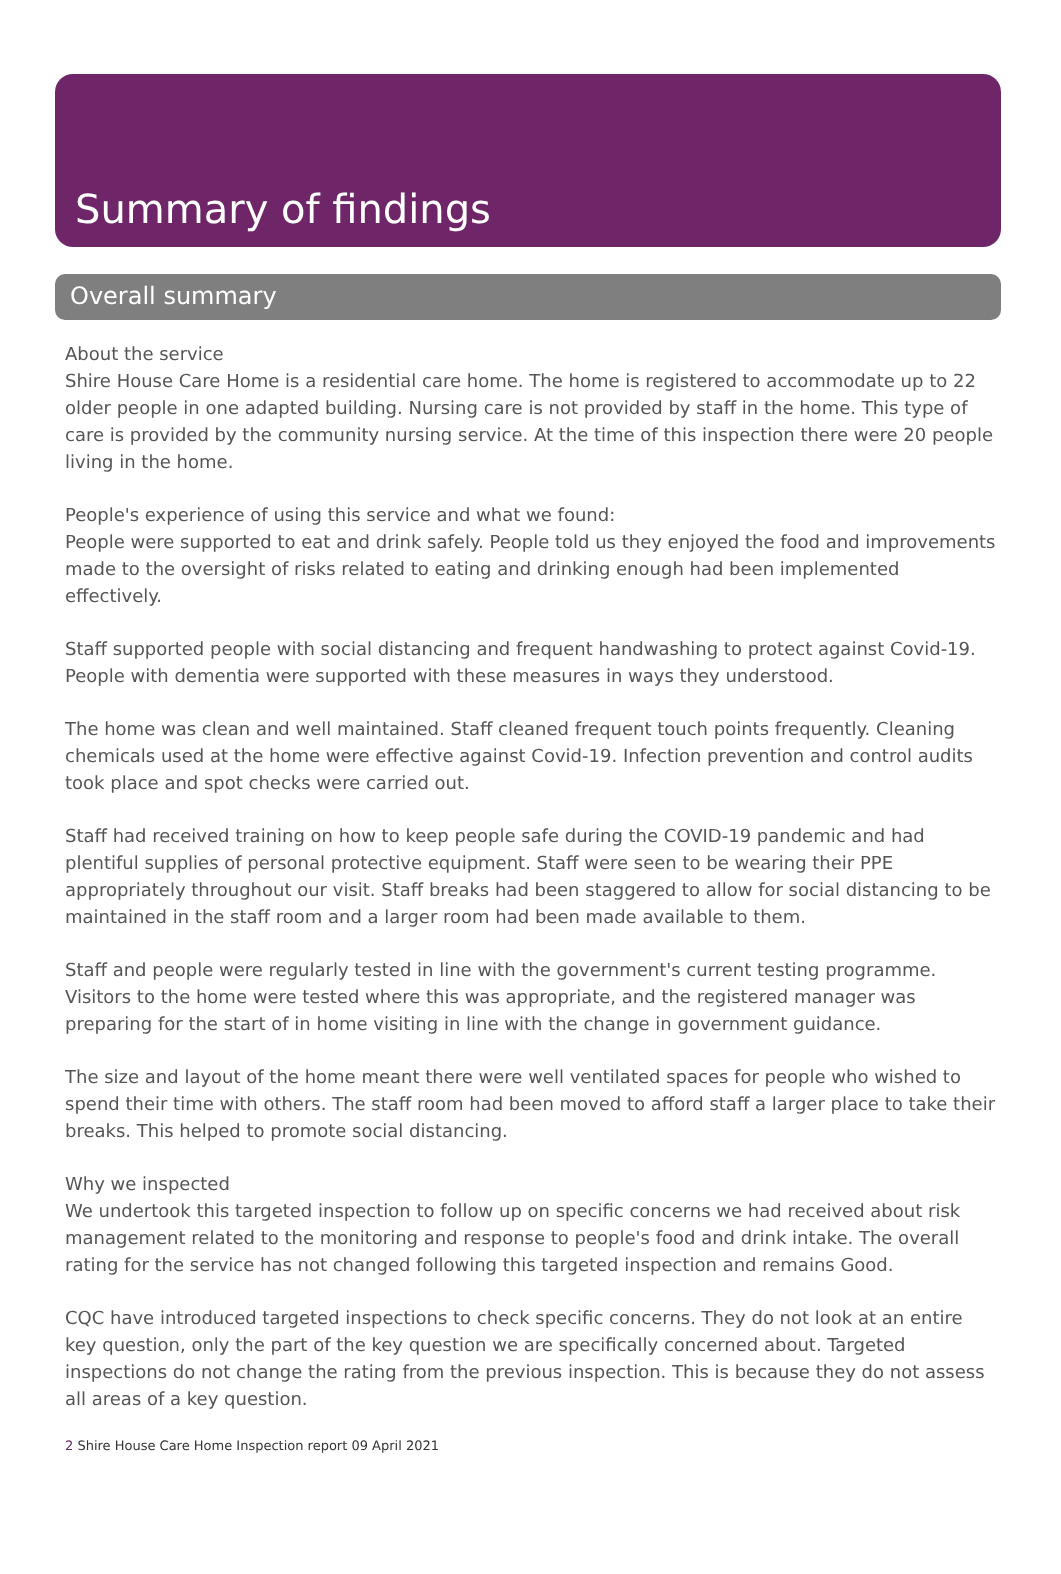Summary of findings
Overall summary
About the service
Shire House Care Home is a residential care home. The home is registered to accommodate up to 22 older people in one adapted building. Nursing care is not provided by staff in the home. This type of care is provided by the community nursing service. At the time of this inspection there were 20 people living in the home.
People's experience of using this service and what we found:
People were supported to eat and drink safely. People told us they enjoyed the food and improvements made to the oversight of risks related to eating and drinking enough had been implemented effectively.
Staff supported people with social distancing and frequent handwashing to protect against Covid-19. People with dementia were supported with these measures in ways they understood.
The home was clean and well maintained. Staff cleaned frequent touch points frequently. Cleaning chemicals used at the home were effective against Covid-19. Infection prevention and control audits took place and spot checks were carried out.
Staff had received training on how to keep people safe during the COVID-19 pandemic and had plentiful supplies of personal protective equipment. Staff were seen to be wearing their PPE appropriately throughout our visit. Staff breaks had been staggered to allow for social distancing to be maintained in the staff room and a larger room had been made available to them.
Staff and people were regularly tested in line with the government's current testing programme. Visitors to the home were tested where this was appropriate, and the registered manager was preparing for the start of in home visiting in line with the change in government guidance.
The size and layout of the home meant there were well ventilated spaces for people who wished to spend their time with others. The staff room had been moved to afford staff a larger place to take their breaks. This helped to promote social distancing.
Why we inspected
We undertook this targeted inspection to follow up on specific concerns we had received about risk management related to the monitoring and response to people's food and drink intake. The overall rating for the service has not changed following this targeted inspection and remains Good.
CQC have introduced targeted inspections to check specific concerns. They do not look at an entire key question, only the part of the key question we are specifically concerned about. Targeted inspections do not change the rating from the previous inspection. This is because they do not assess all areas of a key question.
2 Shire House Care Home Inspection report 09 April 2021